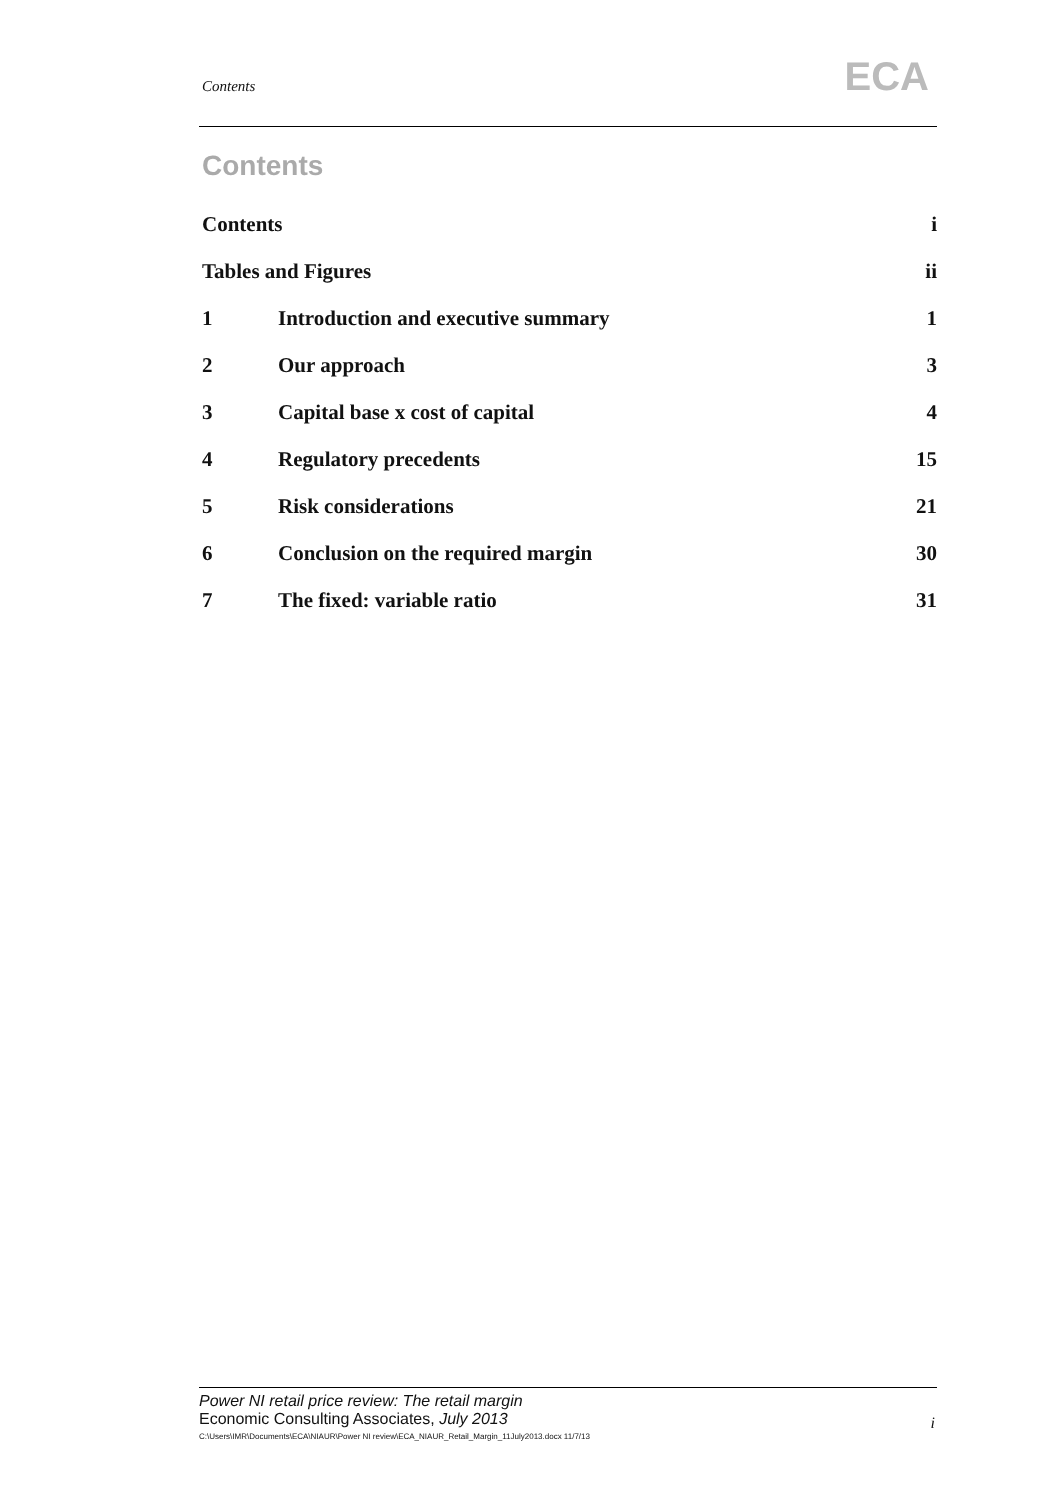Contents ECA
Contents
Contents i
Tables and Figures ii
1 Introduction and executive summary 1
2 Our approach 3
3 Capital base x cost of capital 4
4 Regulatory precedents 15
5 Risk considerations 21
6 Conclusion on the required margin 30
7 The fixed: variable ratio 31
Power NI retail price review: The retail margin
Economic Consulting Associates, July 2013
C:\Users\IMR\Documents\ECA\NIAUR\Power NI review\ECA_NIAUR_Retail_Margin_11July2013.docx 11/7/13
i